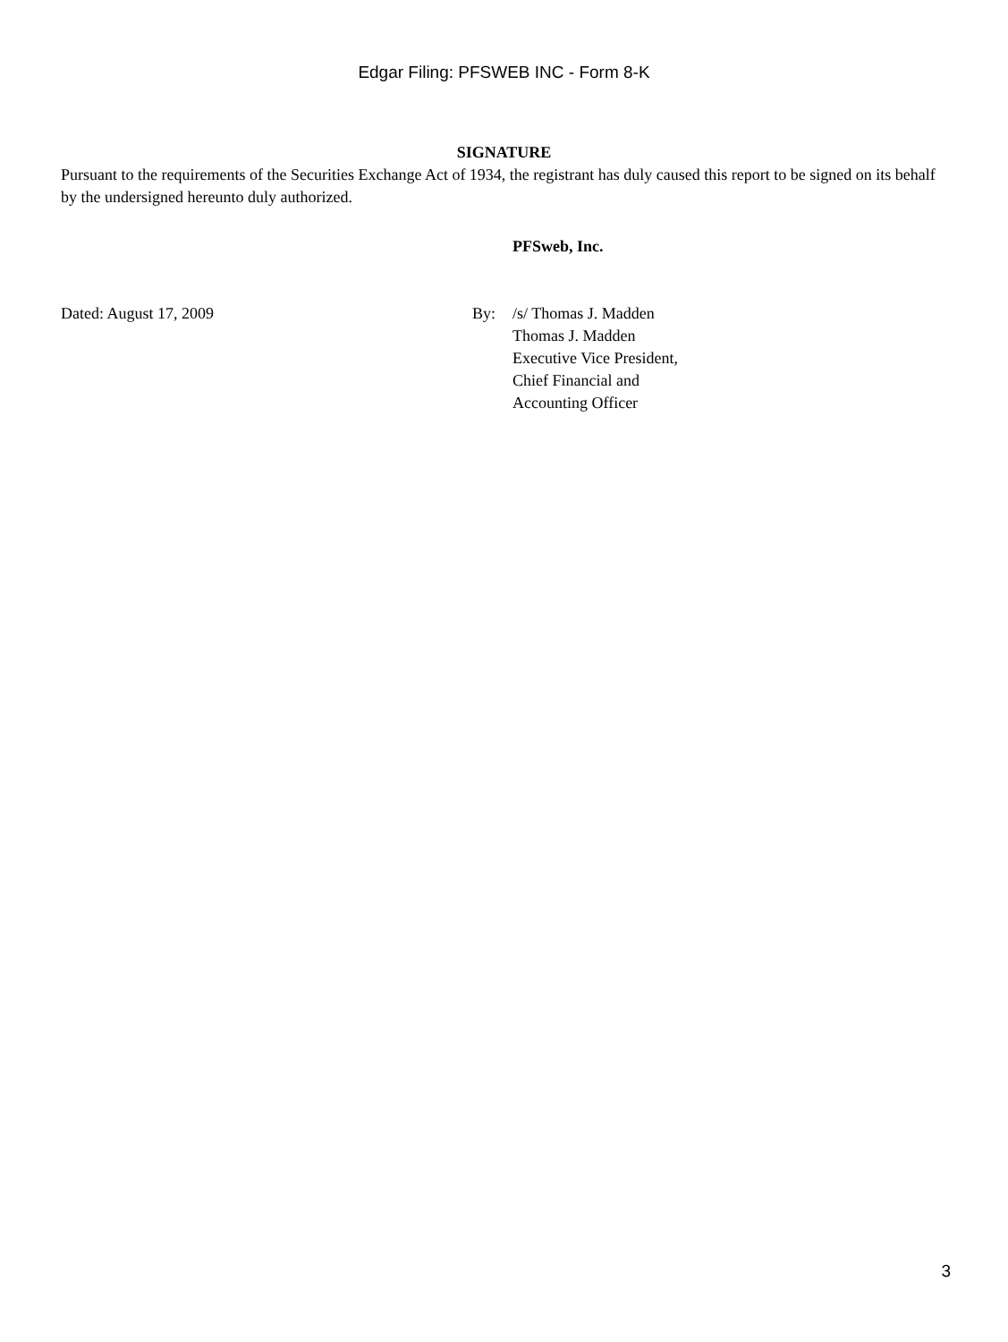Edgar Filing: PFSWEB INC - Form 8-K
SIGNATURE
Pursuant to the requirements of the Securities Exchange Act of 1934, the registrant has duly caused this report to be signed on its behalf by the undersigned hereunto duly authorized.
Dated: August 17, 2009
By:
PFSweb, Inc.
/s/ Thomas J. Madden
Thomas J. Madden
Executive Vice President,
Chief Financial and
Accounting Officer
3